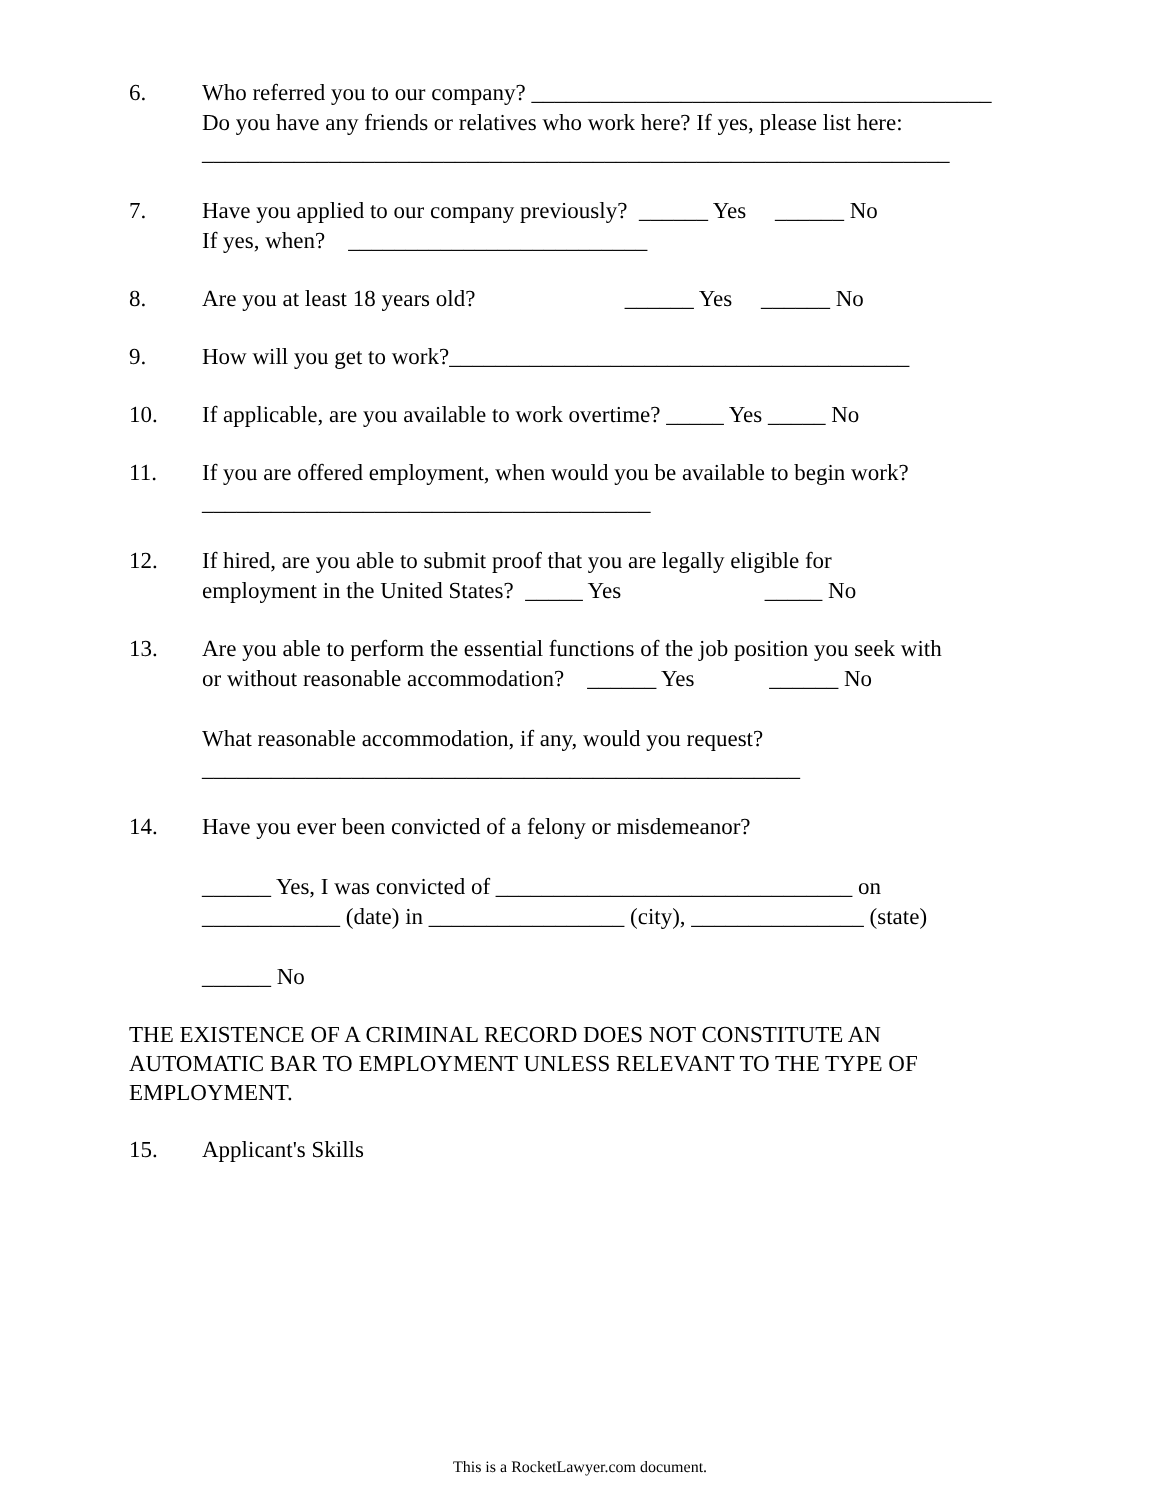6. Who referred you to our company? ________________________________________ Do you have any friends or relatives who work here? If yes, please list here: _________________________________________________________________
7. Have you applied to our company previously? ______ Yes ______ No If yes, when? __________________________
8. Are you at least 18 years old? ______ Yes ______ No
9. How will you get to work?________________________________________
10. If applicable, are you available to work overtime? _____ Yes _____ No
11. If you are offered employment, when would you be available to begin work? _______________________________________
12. If hired, are you able to submit proof that you are legally eligible for employment in the United States? _____ Yes _____ No
13. Are you able to perform the essential functions of the job position you seek with or without reasonable accommodation? ______ Yes ______ No What reasonable accommodation, if any, would you request? ____________________________________________________
14. Have you ever been convicted of a felony or misdemeanor? ______ Yes, I was convicted of _______________________________ on ____________ (date) in _________________ (city), _______________ (state) ______ No
THE EXISTENCE OF A CRIMINAL RECORD DOES NOT CONSTITUTE AN AUTOMATIC BAR TO EMPLOYMENT UNLESS RELEVANT TO THE TYPE OF EMPLOYMENT.
15. Applicant's Skills
This is a RocketLawyer.com document.